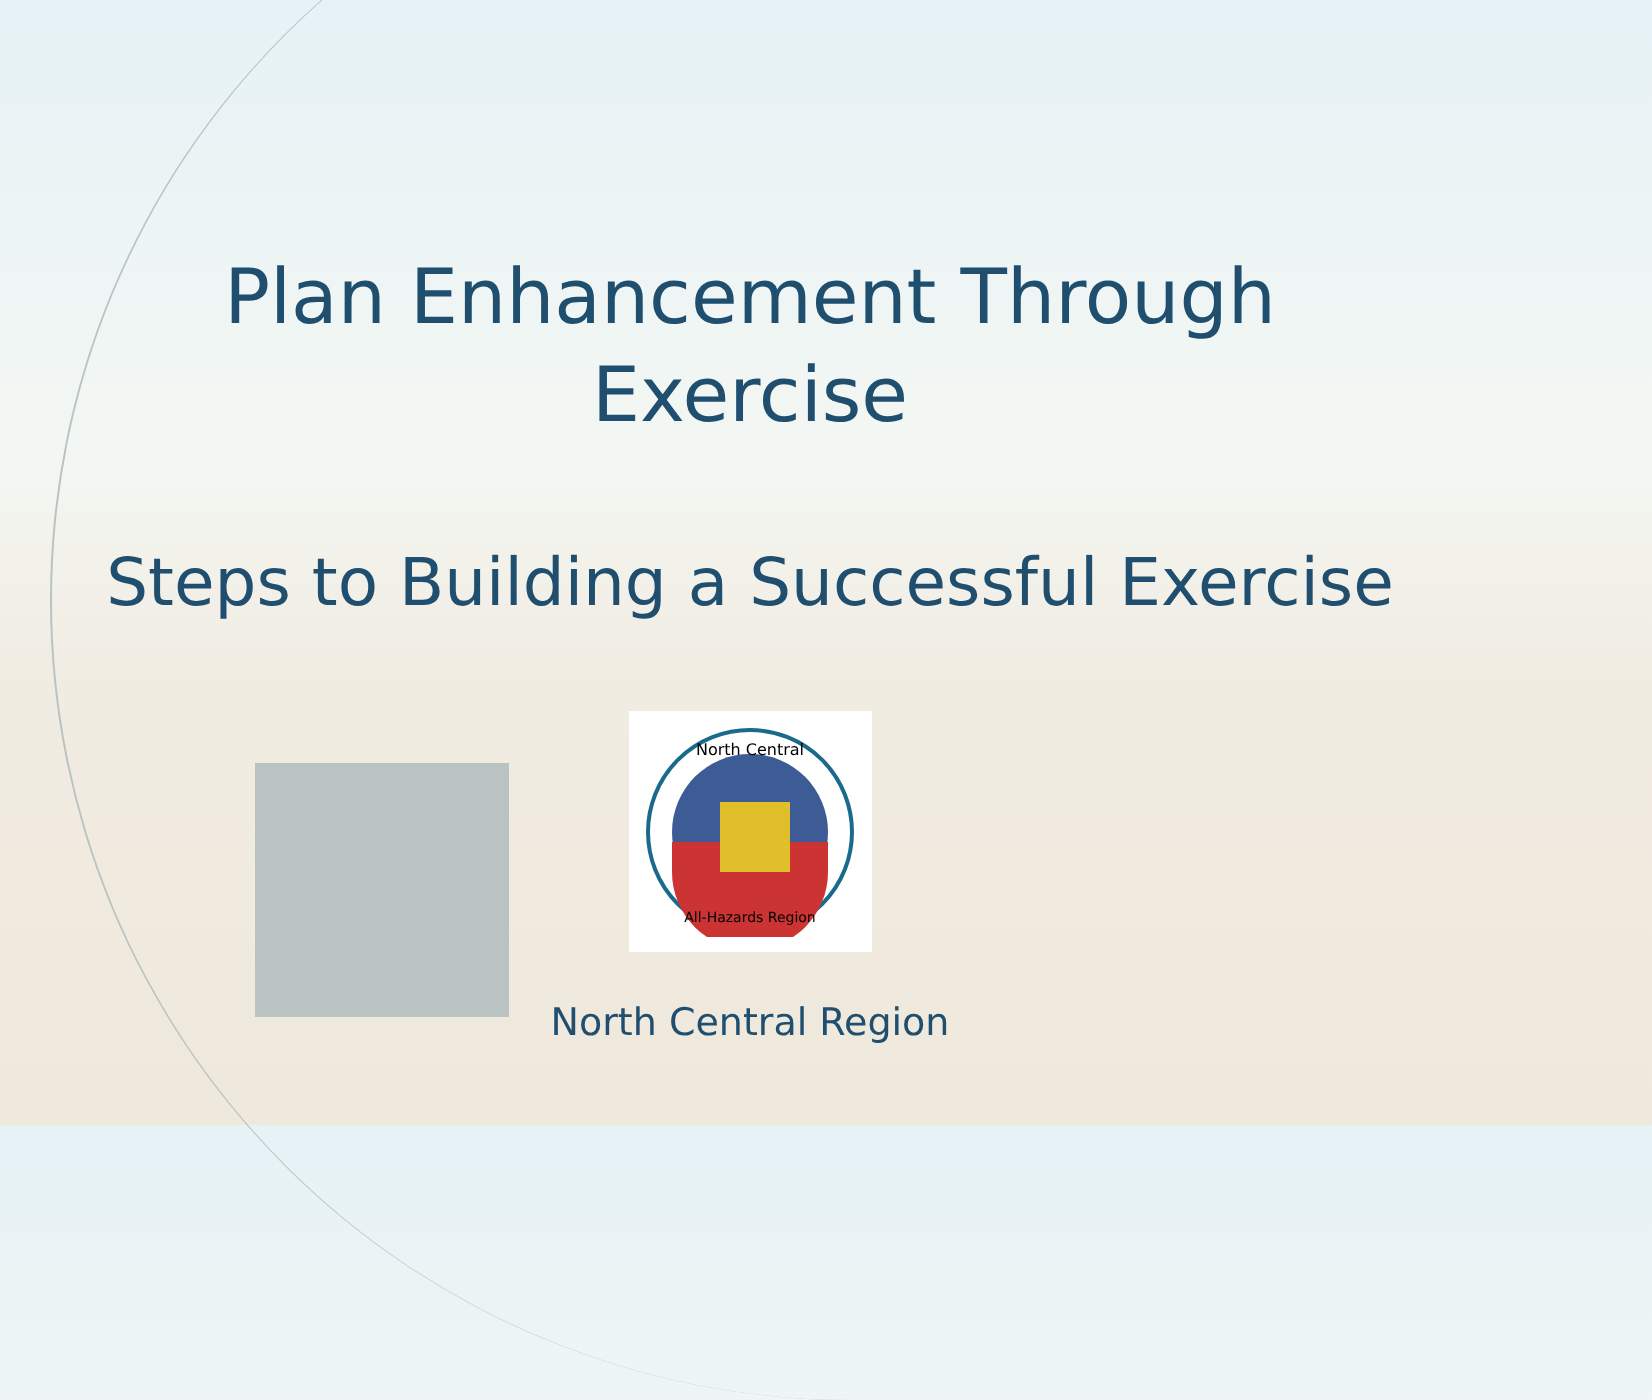Plan Enhancement Through
Exercise
Steps to Building a Successful Exercise
North Central
All-Hazards Region
North Central Region